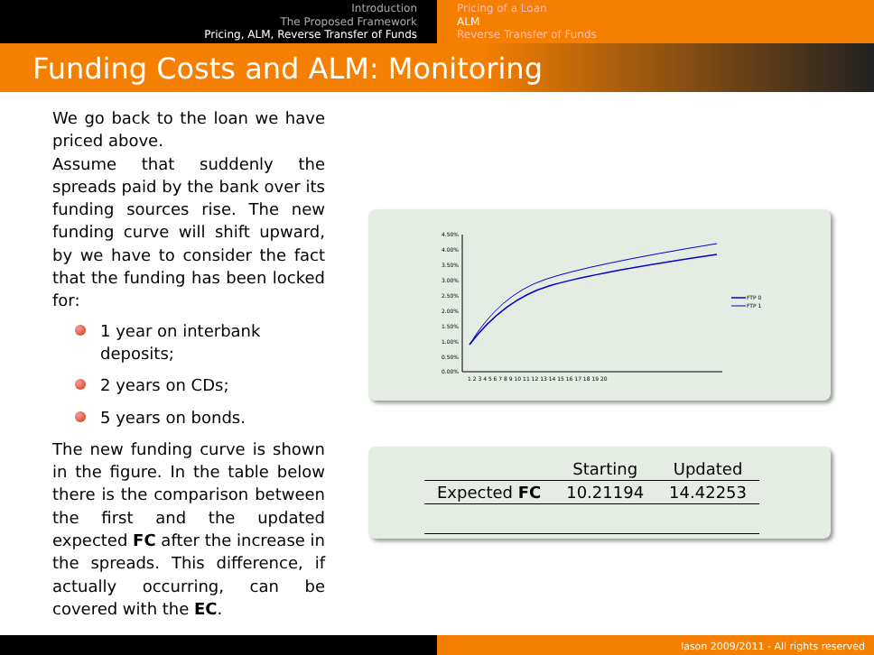Introduction
The Proposed Framework
Pricing, ALM, Reverse Transfer of Funds
Pricing of a Loan
ALM
Reverse Transfer of Funds
Funding Costs and ALM: Monitoring
We go back to the loan we have priced above.
Assume that suddenly the spreads paid by the bank over its funding sources rise. The new funding curve will shift upward, by we have to consider the fact that the funding has been locked for:
1 year on interbank deposits;
2 years on CDs;
5 years on bonds.
The new funding curve is shown in the figure. In the table below there is the comparison between the first and the updated expected FC after the increase in the spreads. This difference, if actually occurring, can be covered with the EC.
4.50%
4.00%
3.50%
3.00%
2.50%
2.00%
1.50%
1.00%
0.50%
0.00%
1 2 3 4 5 6 7 8 9 10 11 12 13 14 15 16 17 18 19 20
FTP 0
FTP 1
| | Starting | Updated |
| --- | --- | --- |
| Expected FC | 10.21194 | 14.42253 |
Iason 2009/2011 - All rights reserved